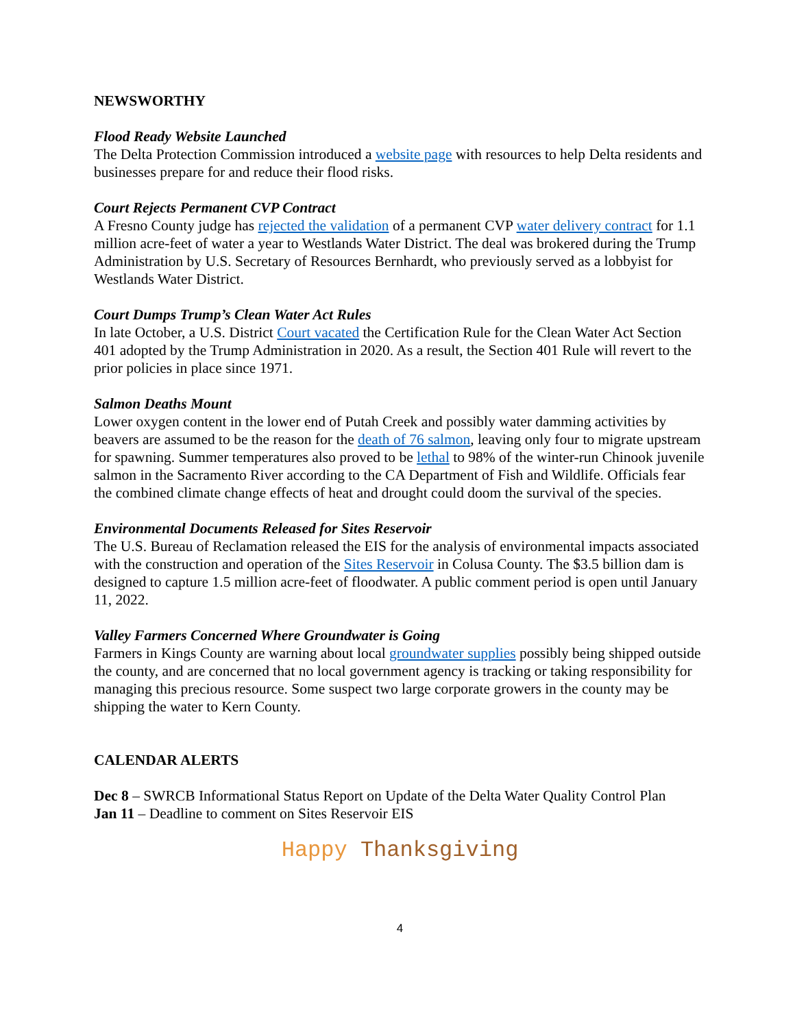NEWSWORTHY
Flood Ready Website Launched
The Delta Protection Commission introduced a website page with resources to help Delta residents and businesses prepare for and reduce their flood risks.
Court Rejects Permanent CVP Contract
A Fresno County judge has rejected the validation of a permanent CVP water delivery contract for 1.1 million acre-feet of water a year to Westlands Water District. The deal was brokered during the Trump Administration by U.S. Secretary of Resources Bernhardt, who previously served as a lobbyist for Westlands Water District.
Court Dumps Trump’s Clean Water Act Rules
In late October, a U.S. District Court vacated the Certification Rule for the Clean Water Act Section 401 adopted by the Trump Administration in 2020. As a result, the Section 401 Rule will revert to the prior policies in place since 1971.
Salmon Deaths Mount
Lower oxygen content in the lower end of Putah Creek and possibly water damming activities by beavers are assumed to be the reason for the death of 76 salmon, leaving only four to migrate upstream for spawning. Summer temperatures also proved to be lethal to 98% of the winter-run Chinook juvenile salmon in the Sacramento River according to the CA Department of Fish and Wildlife. Officials fear the combined climate change effects of heat and drought could doom the survival of the species.
Environmental Documents Released for Sites Reservoir
The U.S. Bureau of Reclamation released the EIS for the analysis of environmental impacts associated with the construction and operation of the Sites Reservoir in Colusa County. The $3.5 billion dam is designed to capture 1.5 million acre-feet of floodwater. A public comment period is open until January 11, 2022.
Valley Farmers Concerned Where Groundwater is Going
Farmers in Kings County are warning about local groundwater supplies possibly being shipped outside the county, and are concerned that no local government agency is tracking or taking responsibility for managing this precious resource. Some suspect two large corporate growers in the county may be shipping the water to Kern County.
CALENDAR ALERTS
Dec 8 – SWRCB Informational Status Report on Update of the Delta Water Quality Control Plan
Jan 11 – Deadline to comment on Sites Reservoir EIS
Happy Thanksgiving
4